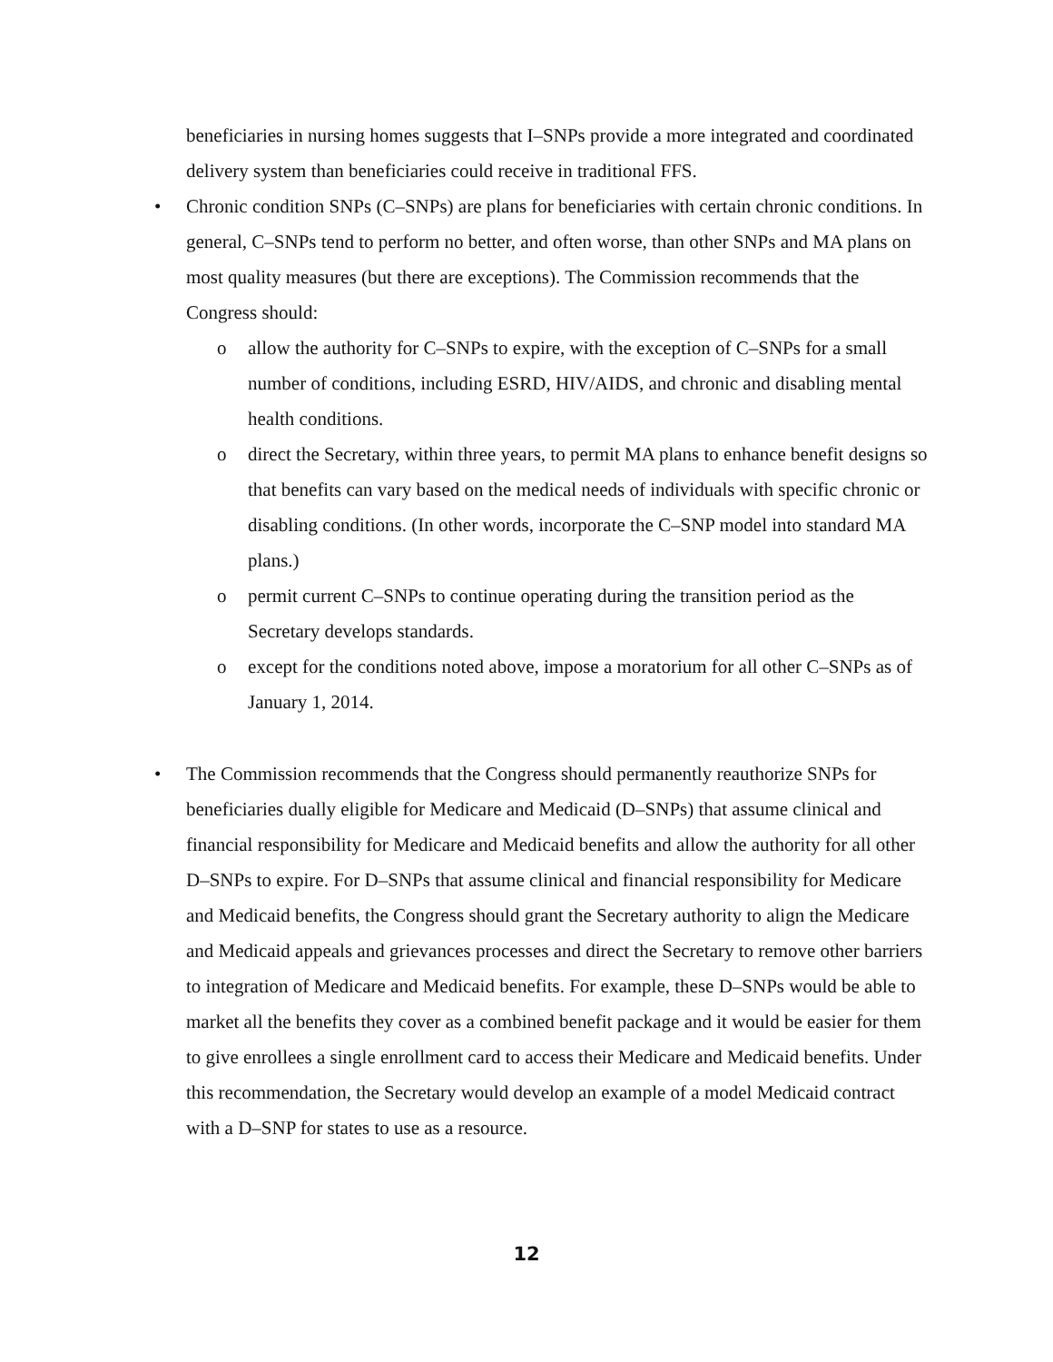beneficiaries in nursing homes suggests that I–SNPs provide a more integrated and coordinated delivery system than beneficiaries could receive in traditional FFS.
• Chronic condition SNPs (C–SNPs) are plans for beneficiaries with certain chronic conditions. In general, C–SNPs tend to perform no better, and often worse, than other SNPs and MA plans on most quality measures (but there are exceptions). The Commission recommends that the Congress should:
o allow the authority for C–SNPs to expire, with the exception of C–SNPs for a small number of conditions, including ESRD, HIV/AIDS, and chronic and disabling mental health conditions.
o direct the Secretary, within three years, to permit MA plans to enhance benefit designs so that benefits can vary based on the medical needs of individuals with specific chronic or disabling conditions. (In other words, incorporate the C–SNP model into standard MA plans.)
o permit current C–SNPs to continue operating during the transition period as the Secretary develops standards.
o except for the conditions noted above, impose a moratorium for all other C–SNPs as of January 1, 2014.
• The Commission recommends that the Congress should permanently reauthorize SNPs for beneficiaries dually eligible for Medicare and Medicaid (D–SNPs) that assume clinical and financial responsibility for Medicare and Medicaid benefits and allow the authority for all other D–SNPs to expire. For D–SNPs that assume clinical and financial responsibility for Medicare and Medicaid benefits, the Congress should grant the Secretary authority to align the Medicare and Medicaid appeals and grievances processes and direct the Secretary to remove other barriers to integration of Medicare and Medicaid benefits. For example, these D–SNPs would be able to market all the benefits they cover as a combined benefit package and it would be easier for them to give enrollees a single enrollment card to access their Medicare and Medicaid benefits. Under this recommendation, the Secretary would develop an example of a model Medicaid contract with a D–SNP for states to use as a resource.
12